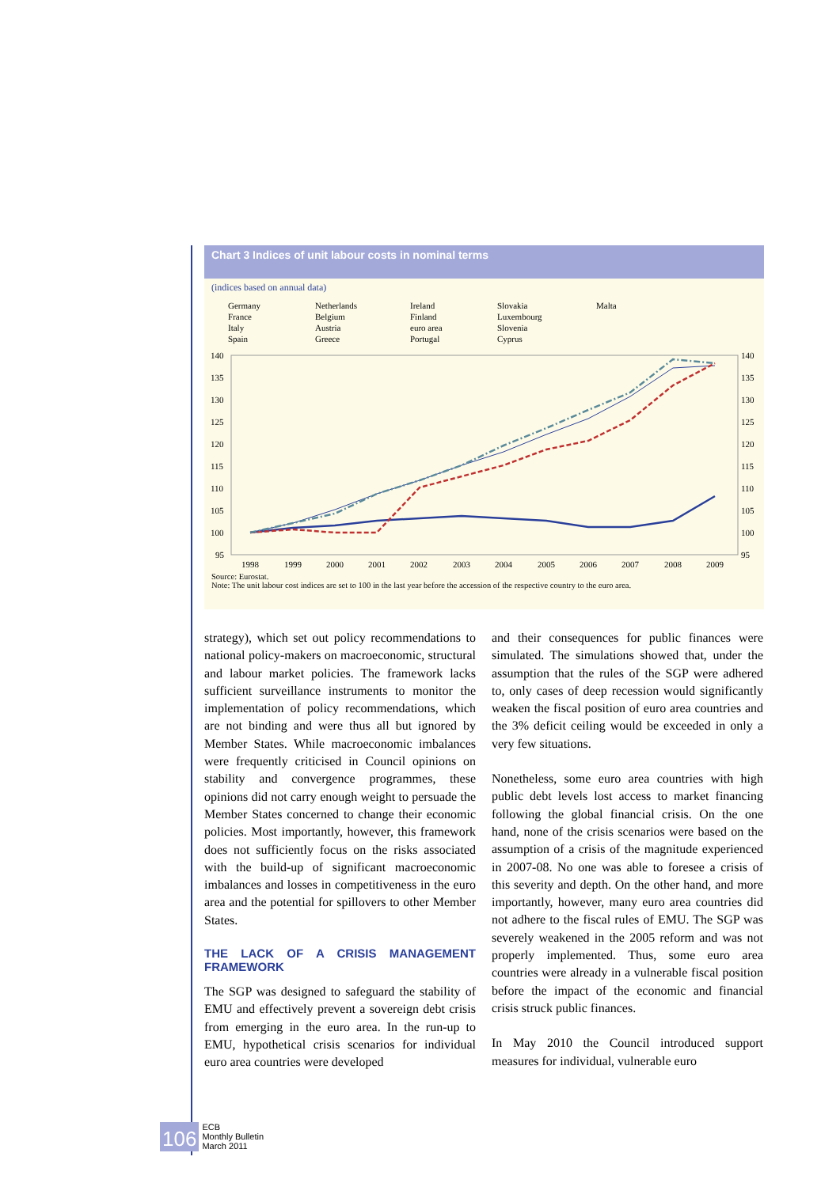Chart 3 Indices of unit labour costs in nominal terms
(indices based on annual data)
Germany Netherlands Ireland Slovakia Malta France Belgium Finland Luxembourg Italy Austria euro area Slovenia Spain Greece Portugal Cyprus
140
135
130
125
120
115
110
105
100
95
140
135
130
125
120
115
110
105
100
95
1998
1999
2000
2001
2002
2003
2004
2005
2006
2007
2008
2009
Source: Eurostat.
Note: The unit labour cost indices are set to 100 in the last year before the accession of the respective country to the euro area.
strategy), which set out policy recommendations to national policy-makers on macroeconomic, structural and labour market policies. The framework lacks sufficient surveillance instruments to monitor the implementation of policy recommendations, which are not binding and were thus all but ignored by Member States. While macroeconomic imbalances were frequently criticised in Council opinions on stability and convergence programmes, these opinions did not carry enough weight to persuade the Member States concerned to change their economic policies. Most importantly, however, this framework does not sufficiently focus on the risks associated with the build-up of significant macroeconomic imbalances and losses in competitiveness in the euro area and the potential for spillovers to other Member States.
THE LACK OF A CRISIS MANAGEMENT FRAMEWORK
The SGP was designed to safeguard the stability of EMU and effectively prevent a sovereign debt crisis from emerging in the euro area. In the run-up to EMU, hypothetical crisis scenarios for individual euro area countries were developed
and their consequences for public finances were simulated. The simulations showed that, under the assumption that the rules of the SGP were adhered to, only cases of deep recession would significantly weaken the fiscal position of euro area countries and the 3% deficit ceiling would be exceeded in only a very few situations.
Nonetheless, some euro area countries with high public debt levels lost access to market financing following the global financial crisis. On the one hand, none of the crisis scenarios were based on the assumption of a crisis of the magnitude experienced in 2007-08. No one was able to foresee a crisis of this severity and depth. On the other hand, and more importantly, however, many euro area countries did not adhere to the fiscal rules of EMU. The SGP was severely weakened in the 2005 reform and was not properly implemented. Thus, some euro area countries were already in a vulnerable fiscal position before the impact of the economic and financial crisis struck public finances.
In May 2010 the Council introduced support measures for individual, vulnerable euro
106 ECB
Monthly Bulletin
March 2011